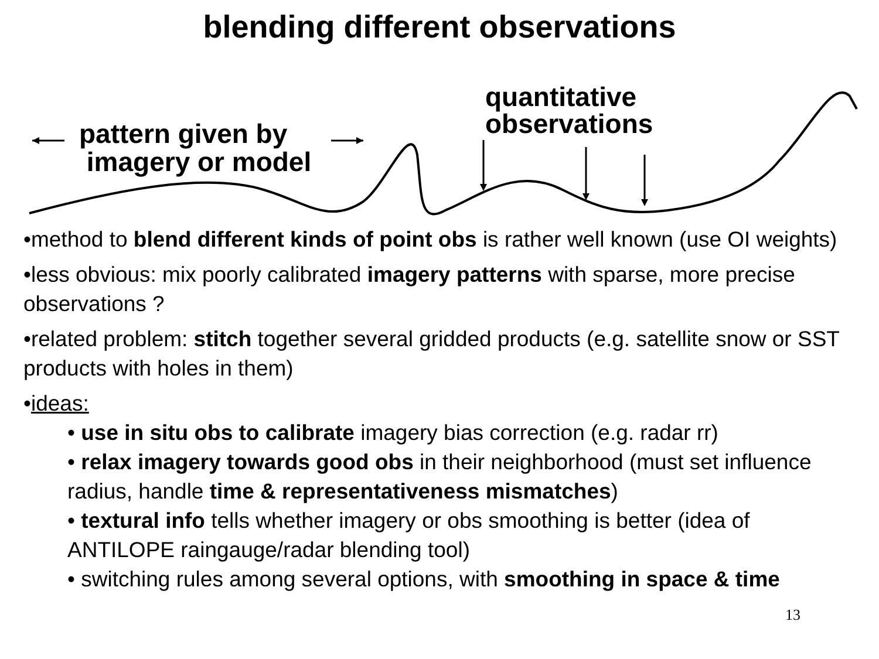blending different observations
pattern given by
imagery or model
quantitative
observations
•method to blend different kinds of point obs is rather well known (use OI weights)
•less obvious: mix poorly calibrated imagery patterns with sparse, more precise observations ?
•related problem: stitch together several gridded products (e.g. satellite snow or SST products with holes in them)
•ideas:
• use in situ obs to calibrate imagery bias correction (e.g. radar rr)
• relax imagery towards good obs in their neighborhood (must set influence radius, handle time & representativeness mismatches)
• textural info tells whether imagery or obs smoothing is better (idea of ANTILOPE raingauge/radar blending tool)
• switching rules among several options, with smoothing in space & time
13